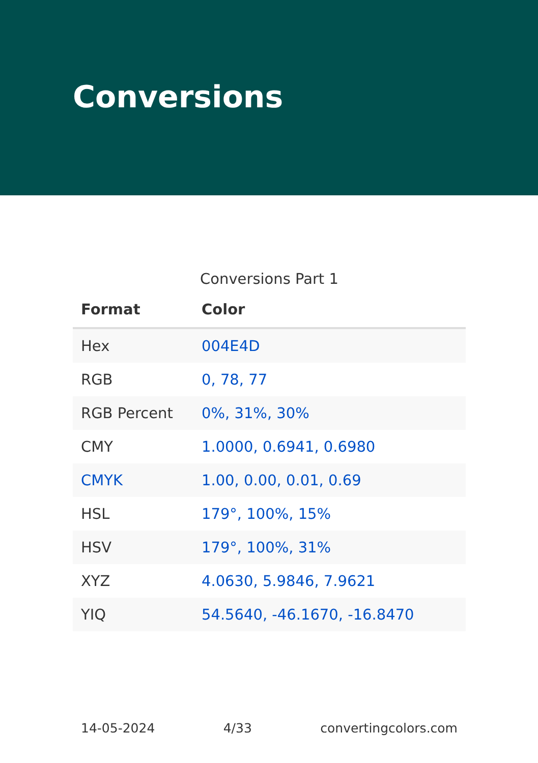Conversions
Conversions Part 1
| Format | Color |
| --- | --- |
| Hex | 004E4D |
| RGB | 0, 78, 77 |
| RGB Percent | 0%, 31%, 30% |
| CMY | 1.0000, 0.6941, 0.6980 |
| CMYK | 1.00, 0.00, 0.01, 0.69 |
| HSL | 179°, 100%, 15% |
| HSV | 179°, 100%, 31% |
| XYZ | 4.0630, 5.9846, 7.9621 |
| YIQ | 54.5640, -46.1670, -16.8470 |
14-05-2024 4/33 convertingcolors.com